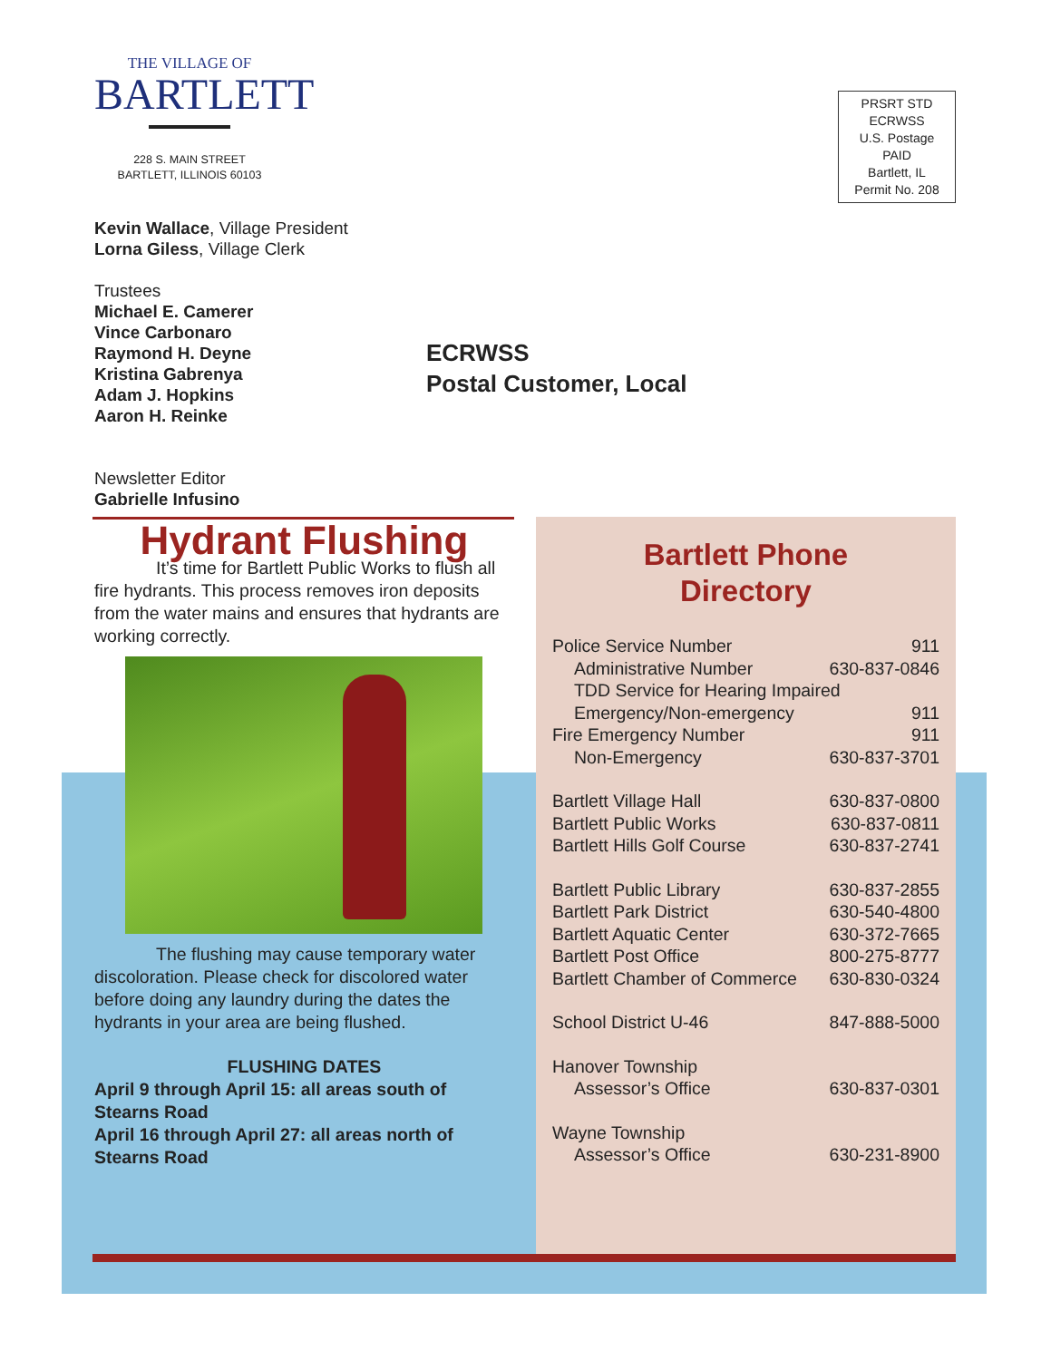THE VILLAGE OF
BARTLETT
228 S. MAIN STREET
BARTLETT, ILLINOIS 60103
Kevin Wallace, Village President
Lorna Giless, Village Clerk
Trustees
Michael E. Camerer
Vince Carbonaro
Raymond H. Deyne
Kristina Gabrenya
Adam J. Hopkins
Aaron H. Reinke
Newsletter Editor
Gabrielle Infusino
PRSRT STD
ECRWSS
U.S. Postage
PAID
Bartlett, IL
Permit No. 208
ECRWSS
Postal Customer, Local
Hydrant Flushing
It’s time for Bartlett Public Works to flush all fire hydrants. This process removes iron deposits from the water mains and ensures that hydrants are working correctly.
The flushing may cause temporary water discoloration. Please check for discolored water before doing any laundry during the dates the hydrants in your area are being flushed.
FLUSHING DATES
April 9 through April 15: all areas south of Stearns Road
April 16 through April 27: all areas north of Stearns Road
Bartlett Phone
Directory
| Police Service Number | 911 |
| Administrative Number | 630-837-0846 |
| TDD Service for Hearing Impaired | |
| Emergency/Non-emergency | 911 |
| Fire Emergency Number | 911 |
| Non-Emergency | 630-837-3701 |
| Bartlett Village Hall | 630-837-0800 |
| Bartlett Public Works | 630-837-0811 |
| Bartlett Hills Golf Course | 630-837-2741 |
| Bartlett Public Library | 630-837-2855 |
| Bartlett Park District | 630-540-4800 |
| Bartlett Aquatic Center | 630-372-7665 |
| Bartlett Post Office | 800-275-8777 |
| Bartlett Chamber of Commerce | 630-830-0324 |
| School District U-46 | 847-888-5000 |
| Hanover Township | |
| Assessor’s Office | 630-837-0301 |
| Wayne Township | |
| Assessor’s Office | 630-231-8900 |